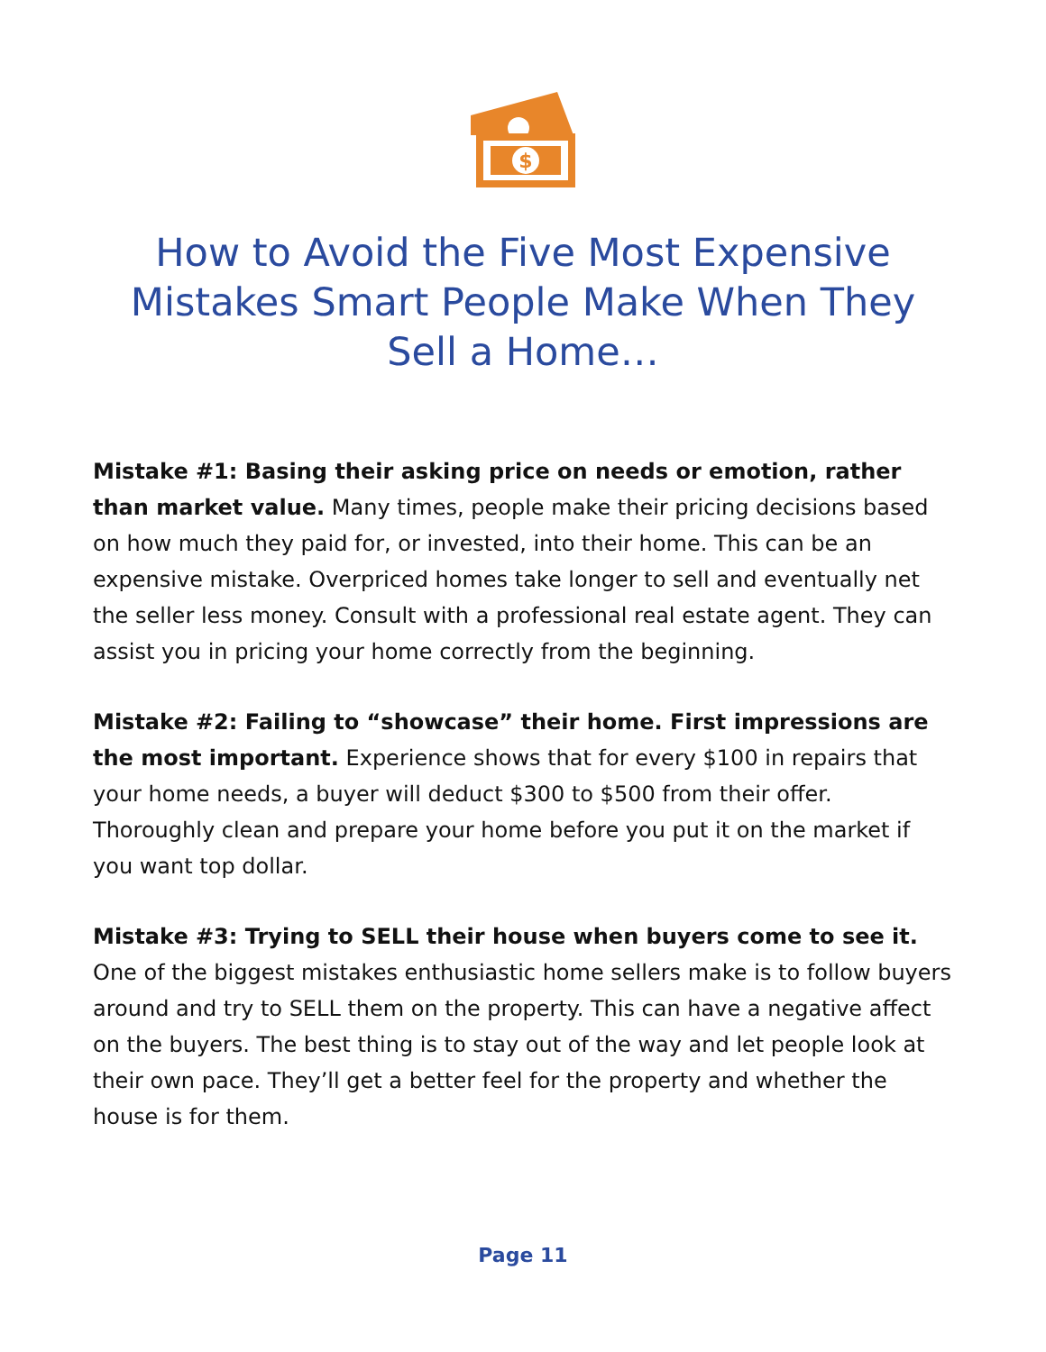$
How to Avoid the Five Most Expensive Mistakes Smart People Make When They Sell a Home…
Mistake #1: Basing their asking price on needs or emotion, rather than market value. Many times, people make their pricing decisions based on how much they paid for, or invested, into their home. This can be an expensive mistake. Overpriced homes take longer to sell and eventually net the seller less money. Consult with a professional real estate agent. They can assist you in pricing your home correctly from the beginning.
Mistake #2: Failing to “showcase” their home. First impressions are the most important. Experience shows that for every $100 in repairs that your home needs, a buyer will deduct $300 to $500 from their offer. Thoroughly clean and prepare your home before you put it on the market if you want top dollar.
Mistake #3: Trying to SELL their house when buyers come to see it. One of the biggest mistakes enthusiastic home sellers make is to follow buyers around and try to SELL them on the property. This can have a negative affect on the buyers. The best thing is to stay out of the way and let people look at their own pace. They’ll get a better feel for the property and whether the house is for them.
Page 11